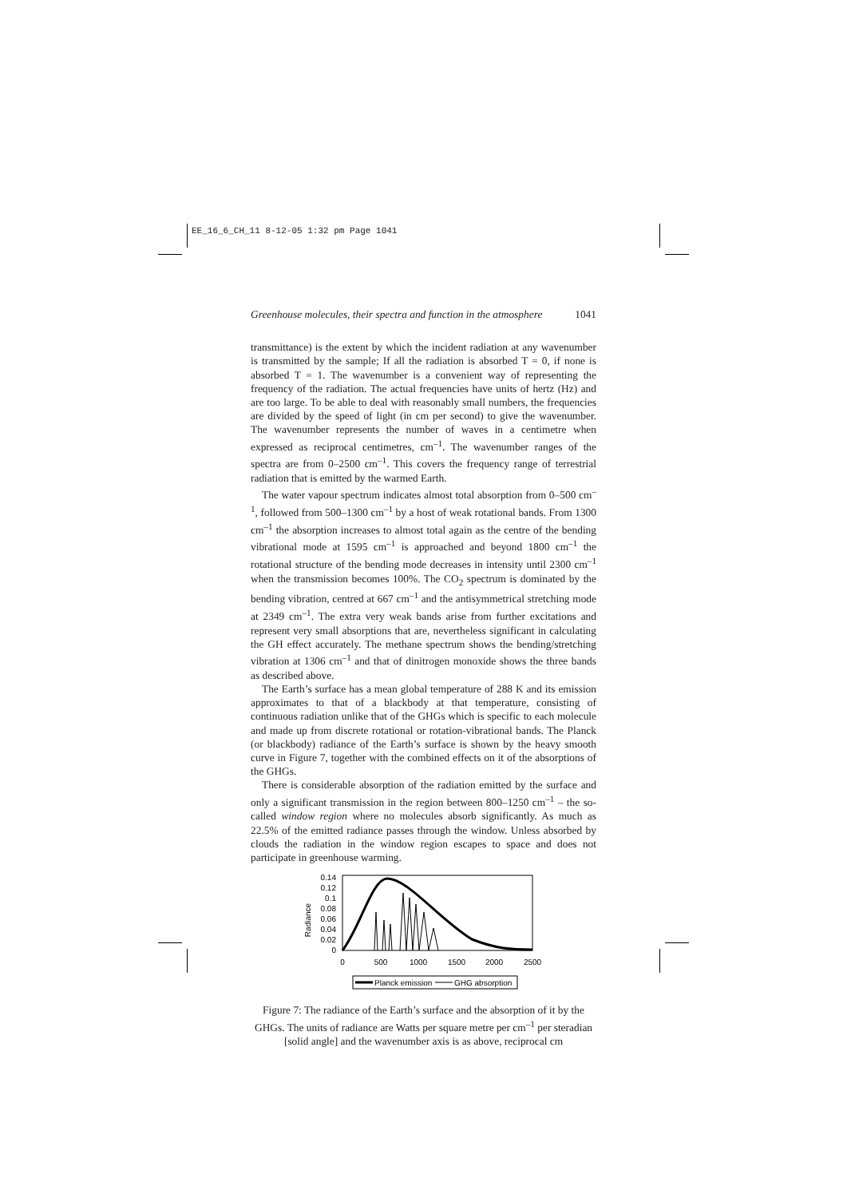EE_16_6_CH_11 8-12-05 1:32 pm Page 1041
Greenhouse molecules, their spectra and function in the atmosphere 1041
transmittance) is the extent by which the incident radiation at any wavenumber is transmitted by the sample; If all the radiation is absorbed T = 0, if none is absorbed T = 1. The wavenumber is a convenient way of representing the frequency of the radiation. The actual frequencies have units of hertz (Hz) and are too large. To be able to deal with reasonably small numbers, the frequencies are divided by the speed of light (in cm per second) to give the wavenumber. The wavenumber represents the number of waves in a centimetre when expressed as reciprocal centimetres, cm<sup>–1</sup>. The wavenumber ranges of the spectra are from 0–2500 cm<sup>–1</sup>. This covers the frequency range of terrestrial radiation that is emitted by the warmed Earth.
The water vapour spectrum indicates almost total absorption from 0–500 cm<sup>–1</sup>, followed from 500–1300 cm<sup>–1</sup> by a host of weak rotational bands. From 1300 cm<sup>–1</sup> the absorption increases to almost total again as the centre of the bending vibrational mode at 1595 cm<sup>–1</sup> is approached and beyond 1800 cm<sup>–1</sup> the rotational structure of the bending mode decreases in intensity until 2300 cm<sup>–1</sup> when the transmission becomes 100%. The CO<sub>2</sub> spectrum is dominated by the bending vibration, centred at 667 cm<sup>–1</sup> and the antisymmetrical stretching mode at 2349 cm<sup>–1</sup>. The extra very weak bands arise from further excitations and represent very small absorptions that are, nevertheless significant in calculating the GH effect accurately. The methane spectrum shows the bending/stretching vibration at 1306 cm<sup>–1</sup> and that of dinitrogen monoxide shows the three bands as described above.
The Earth’s surface has a mean global temperature of 288 K and its emission approximates to that of a blackbody at that temperature, consisting of continuous radiation unlike that of the GHGs which is specific to each molecule and made up from discrete rotational or rotation-vibrational bands. The Planck (or blackbody) radiance of the Earth’s surface is shown by the heavy smooth curve in Figure 7, together with the combined effects on it of the absorptions of the GHGs.
There is considerable absorption of the radiation emitted by the surface and only a significant transmission in the region between 800–1250 cm<sup>–1</sup> – the so-called window region where no molecules absorb significantly. As much as 22.5% of the emitted radiance passes through the window. Unless absorbed by clouds the radiation in the window region escapes to space and does not participate in greenhouse warming.
Radiance
0.14
0.12
0.1
0.08
0.06
0.04
0.02
0
0
500
1000
1500
2000
2500
Planck emission
GHG absorption
Figure 7: The radiance of the Earth’s surface and the absorption of it by the GHGs. The units of radiance are Watts per square metre per cm<sup>–1</sup> per steradian [solid angle] and the wavenumber axis is as above, reciprocal cm